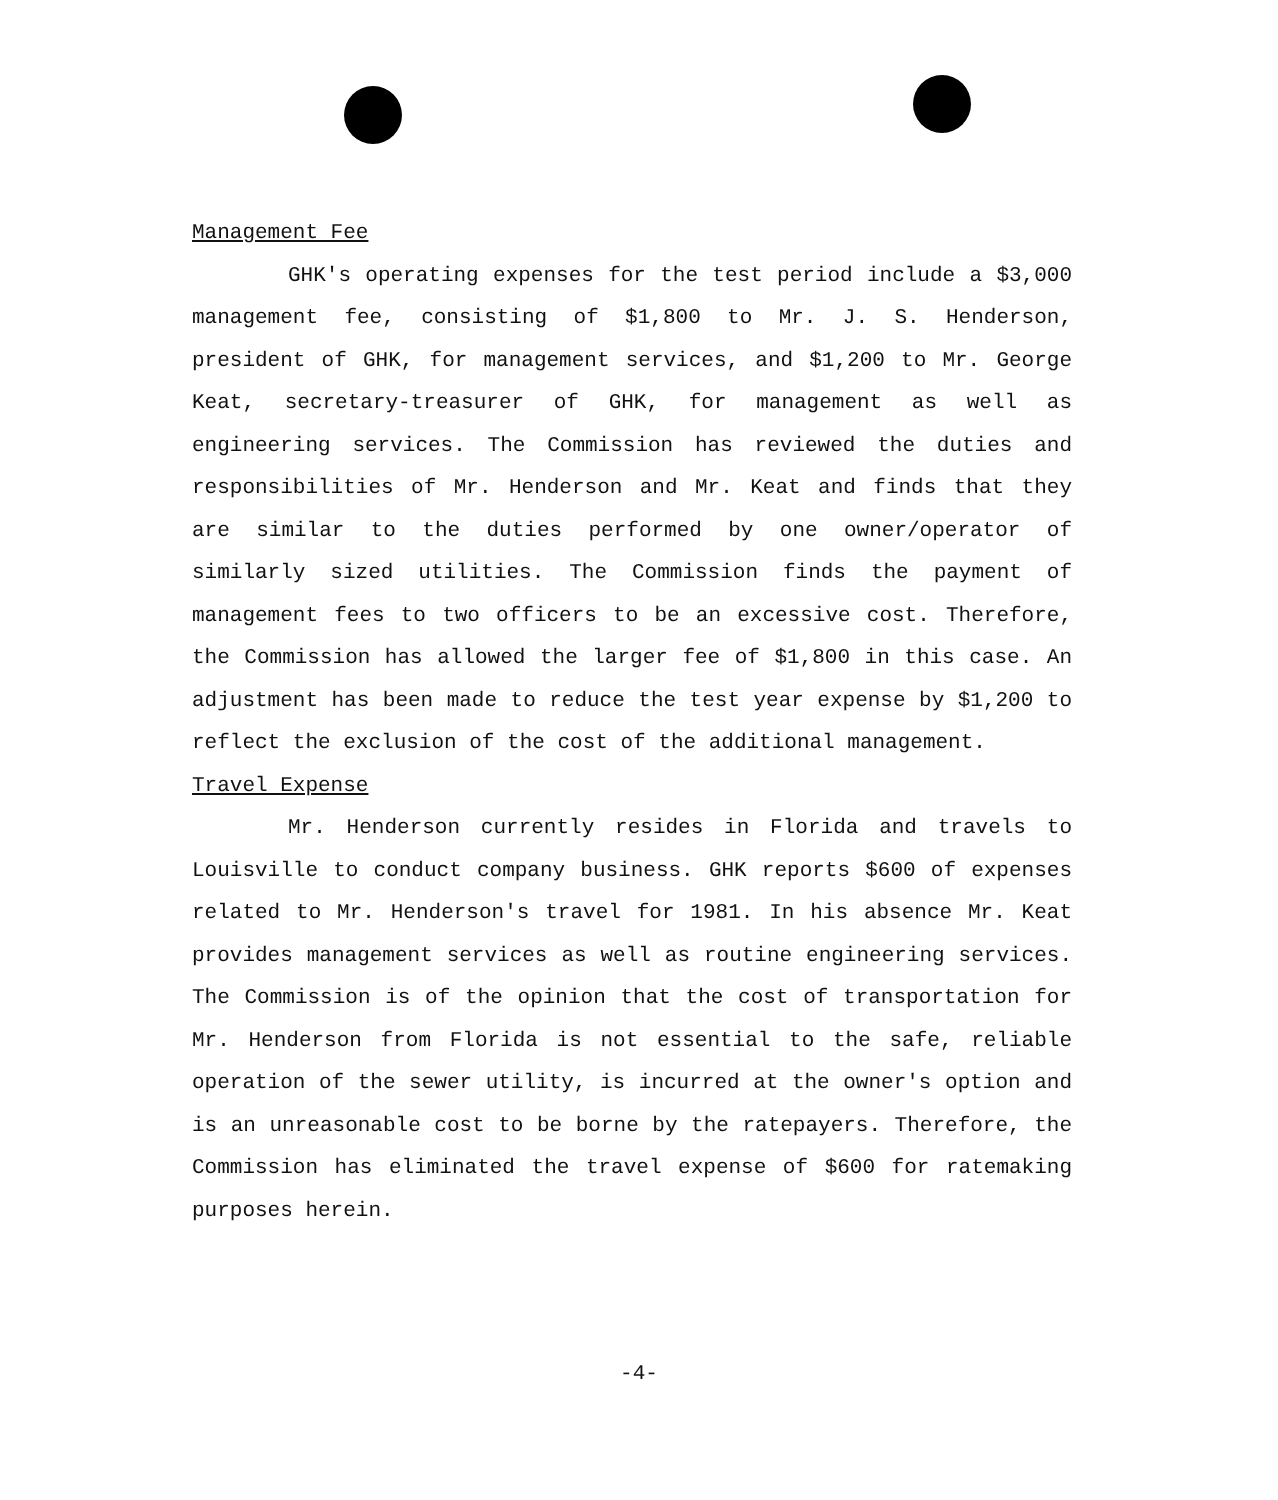Management Fee
GHK's operating expenses for the test period include a $3,000 management fee, consisting of $1,800 to Mr. J. S. Henderson, president of GHK, for management services, and $1,200 to Mr. George Keat, secretary-treasurer of GHK, for management as well as engineering services. The Commission has reviewed the duties and responsibilities of Mr. Henderson and Mr. Keat and finds that they are similar to the duties performed by one owner/operator of similarly sized utilities. The Commission finds the payment of management fees to two officers to be an excessive cost. Therefore, the Commission has allowed the larger fee of $1,800 in this case. An adjustment has been made to reduce the test year expense by $1,200 to reflect the exclusion of the cost of the additional management.
Travel Expense
Mr. Henderson currently resides in Florida and travels to Louisville to conduct company business. GHK reports $600 of expenses related to Mr. Henderson's travel for 1981. In his absence Mr. Keat provides management services as well as routine engineering services. The Commission is of the opinion that the cost of transportation for Mr. Henderson from Florida is not essential to the safe, reliable operation of the sewer utility, is incurred at the owner's option and is an unreasonable cost to be borne by the ratepayers. Therefore, the Commission has eliminated the travel expense of $600 for ratemaking purposes herein.
-4-